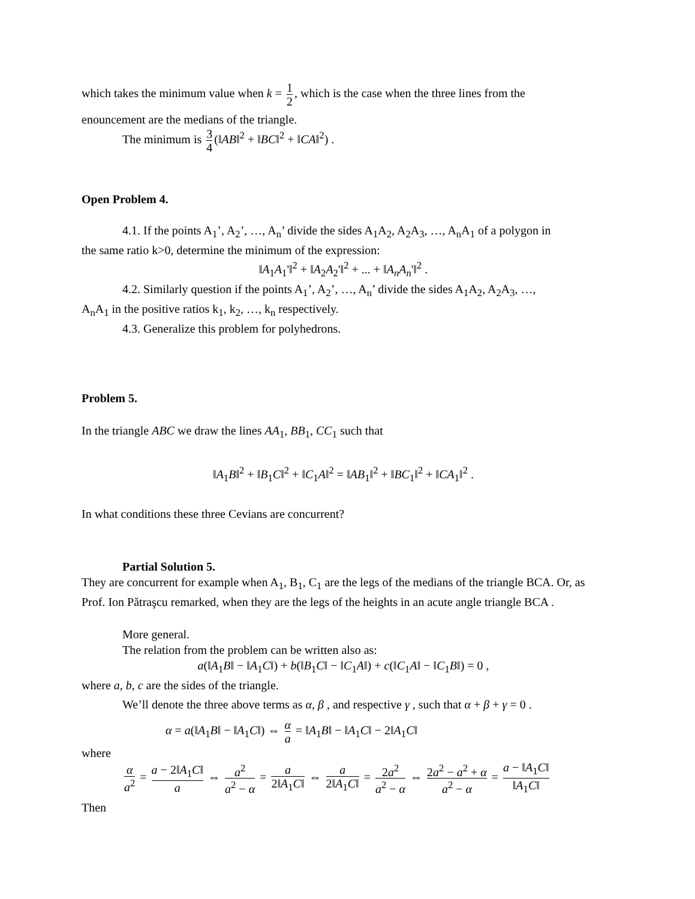which takes the minimum value when k = 1 2, which is the case when the three lines from the
enouncement are the medians of the triangle.
The minimum is 3 4 (‖AB‖<sup>2</sup> + ‖BC‖<sup>2</sup> + ‖CA‖<sup>2</sup>) .
Open Problem 4.
4.1. If the points A<sub>1</sub>’, A<sub>2</sub>’, …, A<sub>n</sub>’ divide the sides A<sub>1</sub>A<sub>2</sub>, A<sub>2</sub>A<sub>3</sub>, …, A<sub>n</sub>A<sub>1</sub> of a polygon in
the same ratio k>0, determine the minimum of the expression:
‖A<sub>1</sub>A<sub>1</sub>'‖<sup>2</sup> + ‖A<sub>2</sub>A<sub>2</sub>'‖<sup>2</sup> + ... + ‖A<sub>n</sub>A<sub>n</sub>'‖<sup>2</sup> .
4.2. Similarly question if the points A<sub>1</sub>’, A<sub>2</sub>’, …, A<sub>n</sub>’ divide the sides A<sub>1</sub>A<sub>2</sub>, A<sub>2</sub>A<sub>3</sub>, …,
A<sub>n</sub>A<sub>1</sub> in the positive ratios k<sub>1</sub>, k<sub>2</sub>, …, k<sub>n</sub> respectively.
4.3. Generalize this problem for polyhedrons.
Problem 5.
In the triangle ABC we draw the lines AA<sub>1</sub>, BB<sub>1</sub>, CC<sub>1</sub> such that
‖A<sub>1</sub>B‖<sup>2</sup> + ‖B<sub>1</sub>C‖<sup>2</sup> + ‖C<sub>1</sub>A‖<sup>2</sup> = ‖AB<sub>1</sub>‖<sup>2</sup> + ‖BC<sub>1</sub>‖<sup>2</sup> + ‖CA<sub>1</sub>‖<sup>2</sup> .
In what conditions these three Cevians are concurrent?
Partial Solution 5.
They are concurrent for example when A<sub>1</sub>, B<sub>1</sub>, C<sub>1</sub> are the legs of the medians of the triangle BCA. Or, as Prof. Ion Pătraşcu remarked, when they are the legs of the heights in an acute angle triangle BCA .
More general.
The relation from the problem can be written also as:
a(‖A<sub>1</sub>B‖ − ‖A<sub>1</sub>C‖) + b(‖B<sub>1</sub>C‖ − ‖C<sub>1</sub>A‖) + c(‖C<sub>1</sub>A‖ − ‖C<sub>1</sub>B‖) = 0 ,
where a, b, c are the sides of the triangle.
We’ll denote the three above terms as α, β , and respective γ , such that α + β + γ = 0 .
α = a(‖A<sub>1</sub>B‖ − ‖A<sub>1</sub>C‖) ⇔ α a = ‖A<sub>1</sub>B‖ − ‖A<sub>1</sub>C‖ − 2‖A<sub>1</sub>C‖
where
α a<sup>2</sup> = a − 2‖A<sub>1</sub>C‖ a ⇔ a<sup>2</sup> a<sup>2</sup> − α = a 2‖A<sub>1</sub>C‖ ⇔ a 2‖A<sub>1</sub>C‖ = 2a<sup>2</sup> a<sup>2</sup> − α ⇔ 2a<sup>2</sup> − a<sup>2</sup> + α a<sup>2</sup> − α = a − ‖A<sub>1</sub>C‖ ‖A<sub>1</sub>C‖
Then